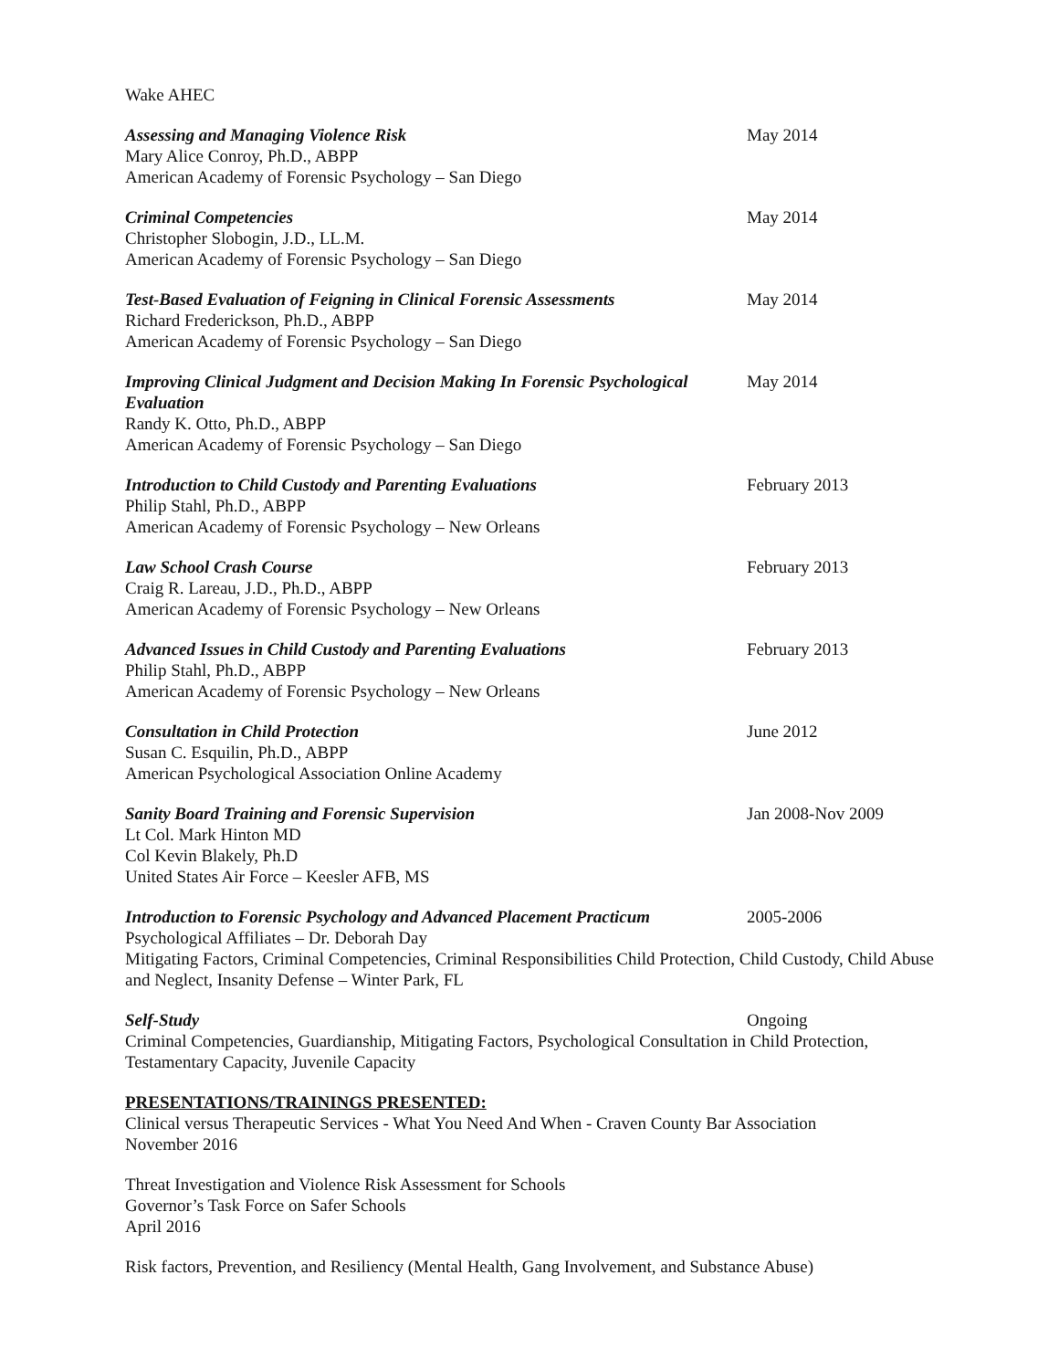Wake AHEC
Assessing and Managing Violence Risk May 2014
Mary Alice Conroy, Ph.D., ABPP
American Academy of Forensic Psychology – San Diego
Criminal Competencies May 2014
Christopher Slobogin, J.D., LL.M.
American Academy of Forensic Psychology – San Diego
Test-Based Evaluation of Feigning in Clinical Forensic Assessments May 2014
Richard Frederickson, Ph.D., ABPP
American Academy of Forensic Psychology – San Diego
Improving Clinical Judgment and Decision Making In Forensic Psychological Evaluation May 2014
Randy K. Otto, Ph.D., ABPP
American Academy of Forensic Psychology – San Diego
Introduction to Child Custody and Parenting Evaluations February 2013
Philip Stahl, Ph.D., ABPP
American Academy of Forensic Psychology – New Orleans
Law School Crash Course February 2013
Craig R. Lareau, J.D., Ph.D., ABPP
American Academy of Forensic Psychology – New Orleans
Advanced Issues in Child Custody and Parenting Evaluations February 2013
Philip Stahl, Ph.D., ABPP
American Academy of Forensic Psychology – New Orleans
Consultation in Child Protection June 2012
Susan C. Esquilin, Ph.D., ABPP
American Psychological Association Online Academy
Sanity Board Training and Forensic Supervision Jan 2008-Nov 2009
Lt Col. Mark Hinton MD
Col Kevin Blakely, Ph.D
United States Air Force – Keesler AFB, MS
Introduction to Forensic Psychology and Advanced Placement Practicum 2005-2006
Psychological Affiliates – Dr. Deborah Day
Mitigating Factors, Criminal Competencies, Criminal Responsibilities Child Protection, Child Custody, Child Abuse and Neglect, Insanity Defense – Winter Park, FL
Self-Study Ongoing
Criminal Competencies, Guardianship, Mitigating Factors, Psychological Consultation in Child Protection, Testamentary Capacity, Juvenile Capacity
PRESENTATIONS/TRAININGS PRESENTED:
Clinical versus Therapeutic Services - What You Need And When - Craven County Bar Association
November 2016
Threat Investigation and Violence Risk Assessment for Schools
Governor’s Task Force on Safer Schools
April 2016
Risk factors, Prevention, and Resiliency (Mental Health, Gang Involvement, and Substance Abuse)